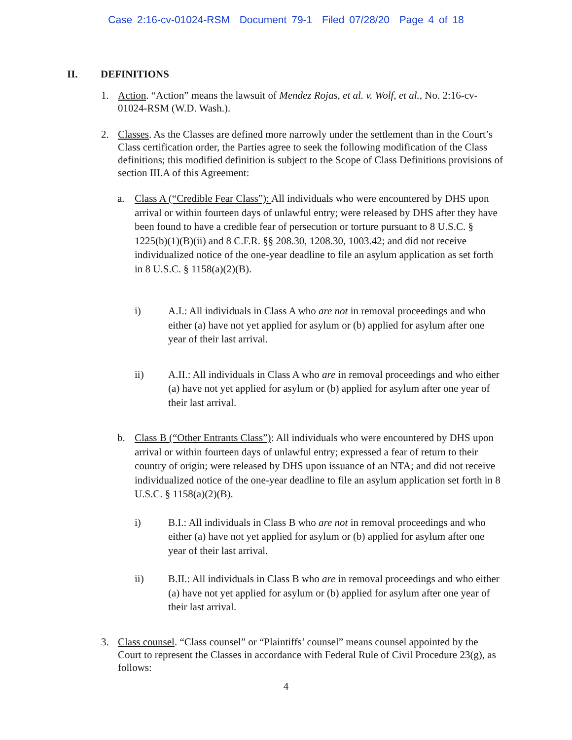Case 2:16-cv-01024-RSM Document 79-1 Filed 07/28/20 Page 4 of 18
II. DEFINITIONS
1. Action. “Action” means the lawsuit of Mendez Rojas, et al. v. Wolf, et al., No. 2:16-cv-01024-RSM (W.D. Wash.).
2. Classes. As the Classes are defined more narrowly under the settlement than in the Court’s Class certification order, the Parties agree to seek the following modification of the Class definitions; this modified definition is subject to the Scope of Class Definitions provisions of section III.A of this Agreement:
a. Class A (“Credible Fear Class”): All individuals who were encountered by DHS upon arrival or within fourteen days of unlawful entry; were released by DHS after they have been found to have a credible fear of persecution or torture pursuant to 8 U.S.C. § 1225(b)(1)(B)(ii) and 8 C.F.R. §§ 208.30, 1208.30, 1003.42; and did not receive individualized notice of the one-year deadline to file an asylum application as set forth in 8 U.S.C. § 1158(a)(2)(B).
i) A.I.: All individuals in Class A who are not in removal proceedings and who either (a) have not yet applied for asylum or (b) applied for asylum after one year of their last arrival.
ii) A.II.: All individuals in Class A who are in removal proceedings and who either (a) have not yet applied for asylum or (b) applied for asylum after one year of their last arrival.
b. Class B (“Other Entrants Class”): All individuals who were encountered by DHS upon arrival or within fourteen days of unlawful entry; expressed a fear of return to their country of origin; were released by DHS upon issuance of an NTA; and did not receive individualized notice of the one-year deadline to file an asylum application set forth in 8 U.S.C. § 1158(a)(2)(B).
i) B.I.: All individuals in Class B who are not in removal proceedings and who either (a) have not yet applied for asylum or (b) applied for asylum after one year of their last arrival.
ii) B.II.: All individuals in Class B who are in removal proceedings and who either (a) have not yet applied for asylum or (b) applied for asylum after one year of their last arrival.
3. Class counsel. “Class counsel” or “Plaintiffs’ counsel” means counsel appointed by the Court to represent the Classes in accordance with Federal Rule of Civil Procedure 23(g), as follows:
4